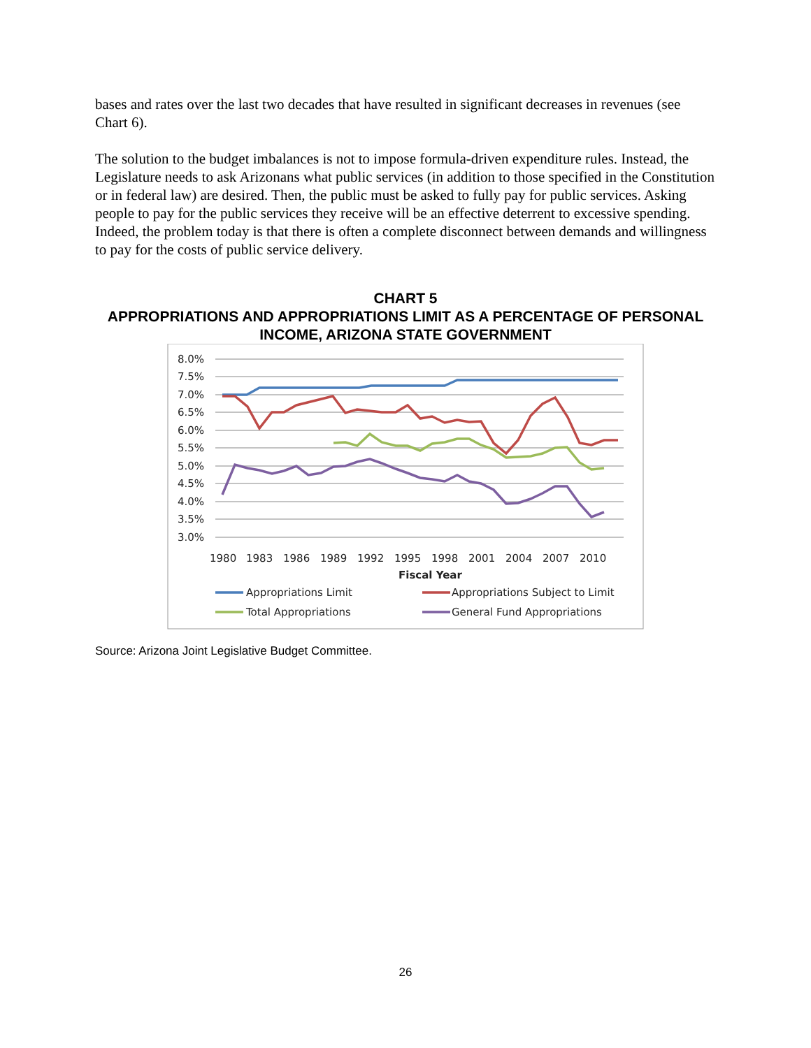bases and rates over the last two decades that have resulted in significant decreases in revenues (see Chart 6).
The solution to the budget imbalances is not to impose formula-driven expenditure rules. Instead, the Legislature needs to ask Arizonans what public services (in addition to those specified in the Constitution or in federal law) are desired. Then, the public must be asked to fully pay for public services. Asking people to pay for the public services they receive will be an effective deterrent to excessive spending. Indeed, the problem today is that there is often a complete disconnect between demands and willingness to pay for the costs of public service delivery.
CHART 5
APPROPRIATIONS AND APPROPRIATIONS LIMIT AS A PERCENTAGE OF PERSONAL INCOME, ARIZONA STATE GOVERNMENT
8.0%
7.5%
7.0%
6.5%
6.0%
5.5%
5.0%
4.5%
4.0%
3.5%
3.0%
1980
1983
1986
1989
1992
1995
1998
2001
2004
2007
2010
Fiscal Year
Appropriations Limit
Appropriations Subject to Limit
Total Appropriations
General Fund Appropriations
Source: Arizona Joint Legislative Budget Committee.
26